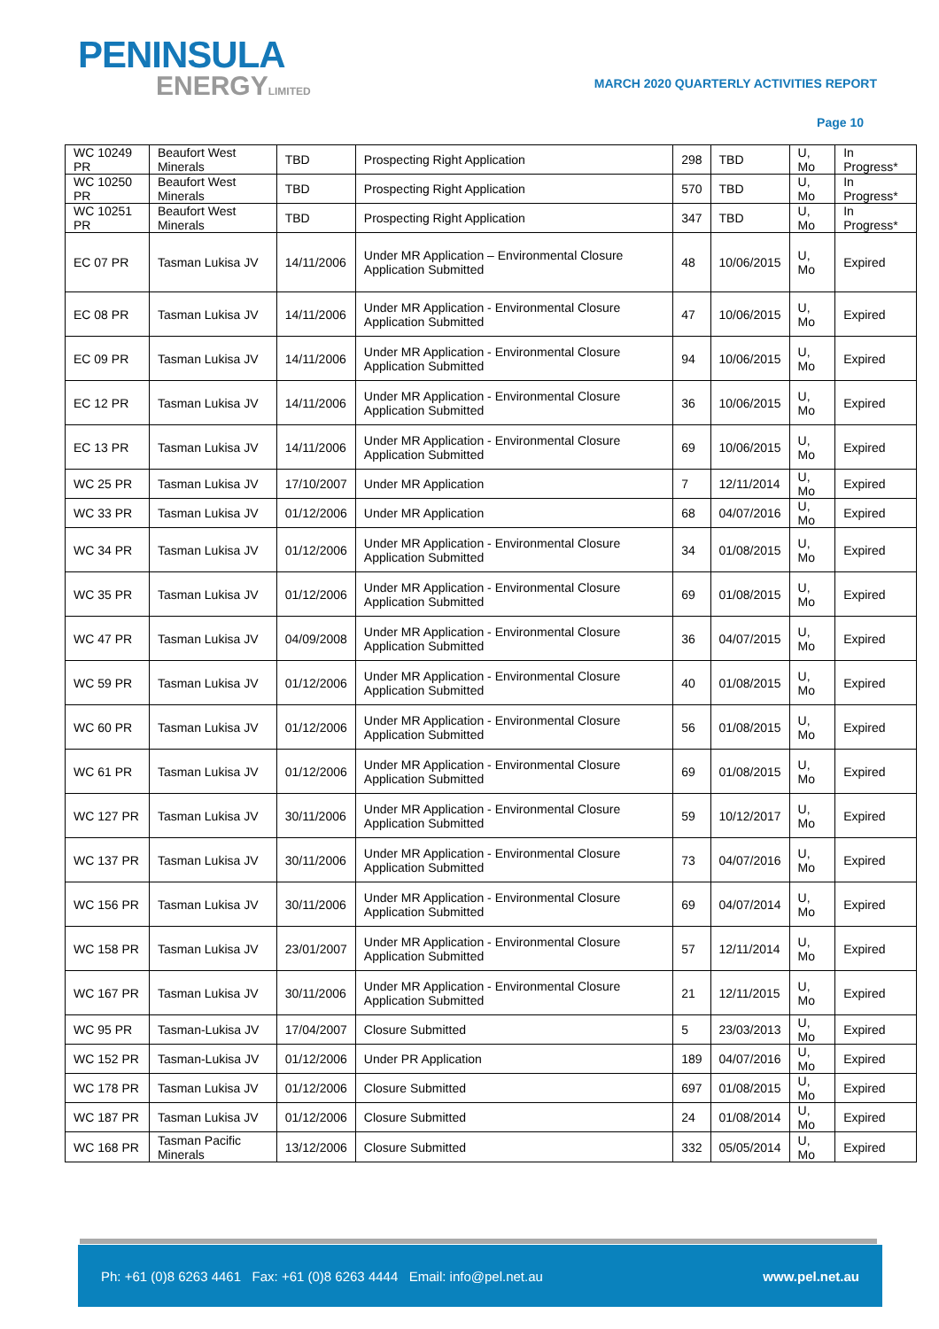PENINSULA
ENERGYLIMITED
MARCH 2020 QUARTERLY ACTIVITIES REPORT
Page 10
| WC 10249 PR | Beaufort West Minerals | TBD | Prospecting Right Application | 298 | TBD | U, Mo | In Progress* |
| WC 10250 PR | Beaufort West Minerals | TBD | Prospecting Right Application | 570 | TBD | U, Mo | In Progress* |
| WC 10251 PR | Beaufort West Minerals | TBD | Prospecting Right Application | 347 | TBD | U, Mo | In Progress* |
| EC 07 PR | Tasman Lukisa JV | 14/11/2006 | Under MR Application – Environmental Closure Application Submitted | 48 | 10/06/2015 | U, Mo | Expired |
| EC 08 PR | Tasman Lukisa JV | 14/11/2006 | Under MR Application - Environmental Closure Application Submitted | 47 | 10/06/2015 | U, Mo | Expired |
| EC 09 PR | Tasman Lukisa JV | 14/11/2006 | Under MR Application - Environmental Closure Application Submitted | 94 | 10/06/2015 | U, Mo | Expired |
| EC 12 PR | Tasman Lukisa JV | 14/11/2006 | Under MR Application - Environmental Closure Application Submitted | 36 | 10/06/2015 | U, Mo | Expired |
| EC 13 PR | Tasman Lukisa JV | 14/11/2006 | Under MR Application - Environmental Closure Application Submitted | 69 | 10/06/2015 | U, Mo | Expired |
| WC 25 PR | Tasman Lukisa JV | 17/10/2007 | Under MR Application | 7 | 12/11/2014 | U, Mo | Expired |
| WC 33 PR | Tasman Lukisa JV | 01/12/2006 | Under MR Application | 68 | 04/07/2016 | U, Mo | Expired |
| WC 34 PR | Tasman Lukisa JV | 01/12/2006 | Under MR Application - Environmental Closure Application Submitted | 34 | 01/08/2015 | U, Mo | Expired |
| WC 35 PR | Tasman Lukisa JV | 01/12/2006 | Under MR Application - Environmental Closure Application Submitted | 69 | 01/08/2015 | U, Mo | Expired |
| WC 47 PR | Tasman Lukisa JV | 04/09/2008 | Under MR Application - Environmental Closure Application Submitted | 36 | 04/07/2015 | U, Mo | Expired |
| WC 59 PR | Tasman Lukisa JV | 01/12/2006 | Under MR Application - Environmental Closure Application Submitted | 40 | 01/08/2015 | U, Mo | Expired |
| WC 60 PR | Tasman Lukisa JV | 01/12/2006 | Under MR Application - Environmental Closure Application Submitted | 56 | 01/08/2015 | U, Mo | Expired |
| WC 61 PR | Tasman Lukisa JV | 01/12/2006 | Under MR Application - Environmental Closure Application Submitted | 69 | 01/08/2015 | U, Mo | Expired |
| WC 127 PR | Tasman Lukisa JV | 30/11/2006 | Under MR Application - Environmental Closure Application Submitted | 59 | 10/12/2017 | U, Mo | Expired |
| WC 137 PR | Tasman Lukisa JV | 30/11/2006 | Under MR Application - Environmental Closure Application Submitted | 73 | 04/07/2016 | U, Mo | Expired |
| WC 156 PR | Tasman Lukisa JV | 30/11/2006 | Under MR Application - Environmental Closure Application Submitted | 69 | 04/07/2014 | U, Mo | Expired |
| WC 158 PR | Tasman Lukisa JV | 23/01/2007 | Under MR Application - Environmental Closure Application Submitted | 57 | 12/11/2014 | U, Mo | Expired |
| WC 167 PR | Tasman Lukisa JV | 30/11/2006 | Under MR Application - Environmental Closure Application Submitted | 21 | 12/11/2015 | U, Mo | Expired |
| WC 95 PR | Tasman-Lukisa JV | 17/04/2007 | Closure Submitted | 5 | 23/03/2013 | U, Mo | Expired |
| WC 152 PR | Tasman-Lukisa JV | 01/12/2006 | Under PR Application | 189 | 04/07/2016 | U, Mo | Expired |
| WC 178 PR | Tasman Lukisa JV | 01/12/2006 | Closure Submitted | 697 | 01/08/2015 | U, Mo | Expired |
| WC 187 PR | Tasman Lukisa JV | 01/12/2006 | Closure Submitted | 24 | 01/08/2014 | U, Mo | Expired |
| WC 168 PR | Tasman Pacific Minerals | 13/12/2006 | Closure Submitted | 332 | 05/05/2014 | U, Mo | Expired |
Ph: +61 (0)8 6263 4461 Fax: +61 (0)8 6263 4444 Email: info@pel.net.au www.pel.net.au